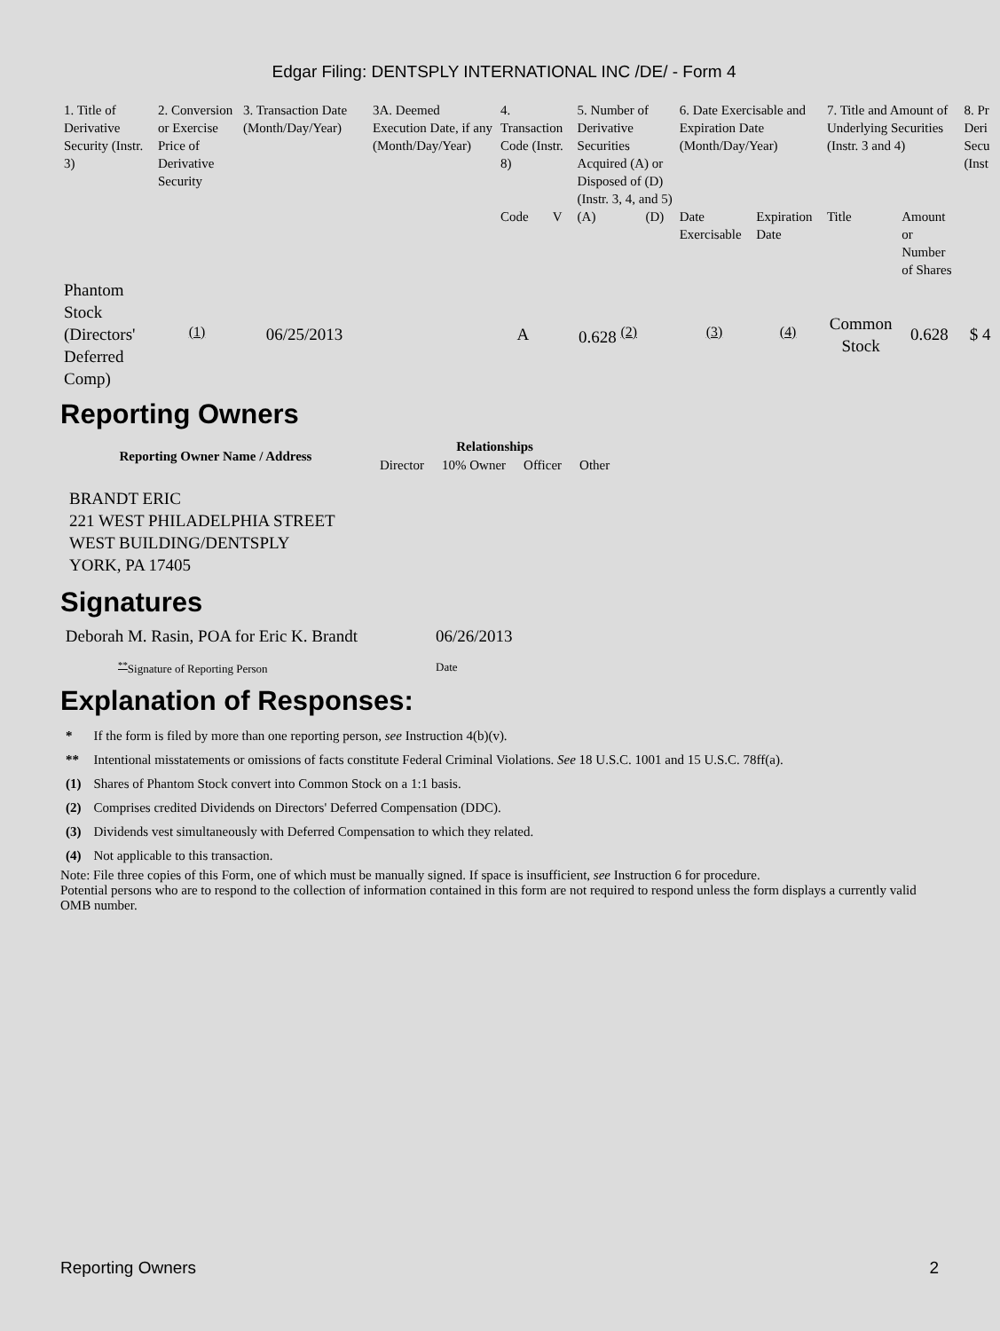Edgar Filing: DENTSPLY INTERNATIONAL INC /DE/ - Form 4
| 1. Title of Derivative Security (Instr. 3) | 2. Conversion or Exercise Price of Derivative Security | 3. Transaction Date (Month/Day/Year) | 3A. Deemed Execution Date, if any (Month/Day/Year) | 4. Transaction Code (Instr. 8) | | 5. Number of Derivative Securities Acquired (A) or Disposed of (D) (Instr. 3, 4, and 5) | | 6. Date Exercisable and Expiration Date (Month/Day/Year) | | 7. Title and Amount of Underlying Securities (Instr. 3 and 4) | | 8. Pr Deri Secu (Inst |
| | | | | Code | V | (A) | (D) | Date Exercisable | Expiration Date | Title | Amount or Number of Shares | |
| Phantom Stock (Directors' Deferred Comp) | <sup>(1)</sup> | 06/25/2013 | | A | | 0.628 <sup>(2)</sup> | | <sup>(3)</sup> | <sup>(4)</sup> | Common Stock | 0.628 | $ 4 |
Reporting Owners
| Reporting Owner Name / Address | Relationships | | | |
| --- | --- | --- | --- | --- |
| | Director | 10% Owner | Officer | Other |
| BRANDT ERIC 221 WEST PHILADELPHIA STREET WEST BUILDING/DENTSPLY YORK, PA 17405 | | | | |
Signatures
| Deborah M. Rasin, POA for Eric K. Brandt | 06/26/2013 |
| <sup>**</sup> Signature of Reporting Person | Date |
Explanation of Responses:
| * | If the form is filed by more than one reporting person, see Instruction 4(b)(v). |
| ** | Intentional misstatements or omissions of facts constitute Federal Criminal Violations. See 18 U.S.C. 1001 and 15 U.S.C. 78ff(a). |
| (1) | Shares of Phantom Stock convert into Common Stock on a 1:1 basis. |
| (2) | Comprises credited Dividends on Directors' Deferred Compensation (DDC). |
| (3) | Dividends vest simultaneously with Deferred Compensation to which they related. |
| (4) | Not applicable to this transaction. |
Note: File three copies of this Form, one of which must be manually signed. If space is insufficient, see Instruction 6 for procedure.
Potential persons who are to respond to the collection of information contained in this form are not required to respond unless the form displays a currently valid OMB number.
Reporting Owners 2